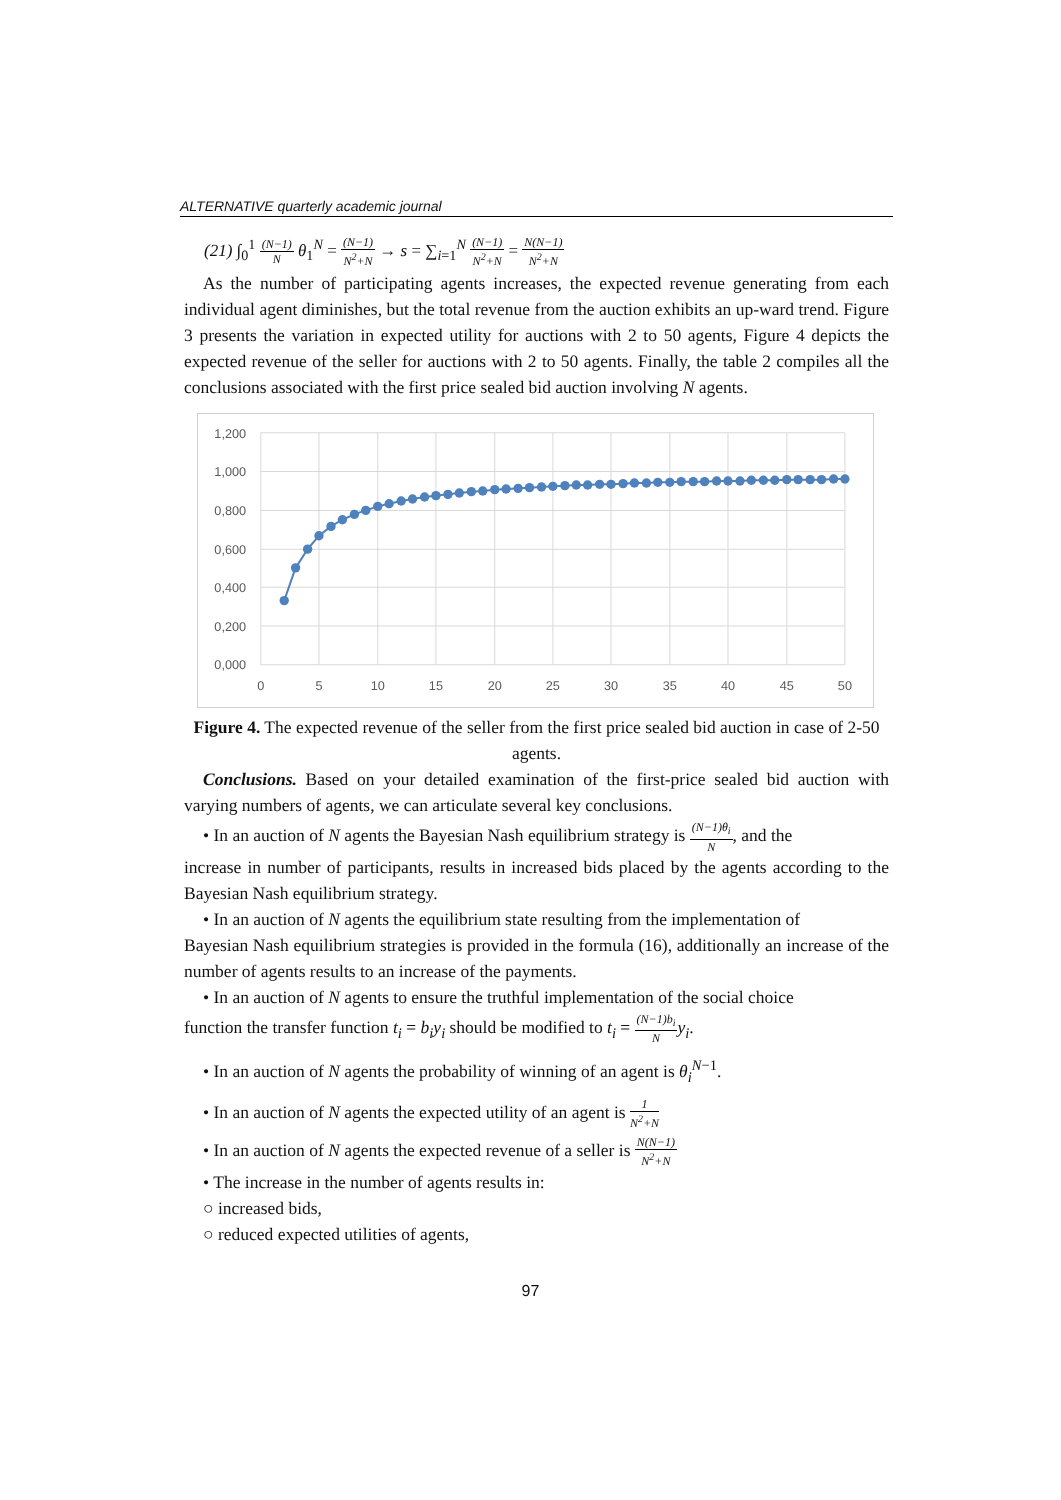ALTERNATIVE quarterly academic journal
(21) ∫<sub>0</sub><sup>1</sup> (N−1) N θ<sub>1</sub><sup>N</sup> = (N−1) N<sup>2</sup>+N → s = ∑<sub>i=1</sub><sup>N</sup> (N−1) N<sup>2</sup>+N = N(N−1) N<sup>2</sup>+N
As the number of participating agents increases, the expected revenue generating from each individual agent diminishes, but the total revenue from the auction exhibits an up-ward trend. Figure 3 presents the variation in expected utility for auctions with 2 to 50 agents, Figure 4 depicts the expected revenue of the seller for auctions with 2 to 50 agents. Finally, the table 2 compiles all the conclusions associated with the first price sealed bid auction involving N agents.
1,200
1,000
0,800
0,600
0,400
0,200
0,000
0
5
10
15
20
25
30
35
40
45
50
Figure 4. The expected revenue of the seller from the first price sealed bid auction in case of 2-50 agents.
Conclusions. Based on your detailed examination of the first-price sealed bid auction with varying numbers of agents, we can articulate several key conclusions.
• In an auction of N agents the Bayesian Nash equilibrium strategy is (N−1)θ<sub>i</sub> N, and the
increase in number of participants, results in increased bids placed by the agents according to the Bayesian Nash equilibrium strategy.
• In an auction of N agents the equilibrium state resulting from the implementation of
Bayesian Nash equilibrium strategies is provided in the formula (16), additionally an increase of the number of agents results to an increase of the payments.
• In an auction of N agents to ensure the truthful implementation of the social choice
function the transfer function t<sub>i</sub> = b<sub>i</sub>y<sub>i</sub> should be modified to t<sub>i</sub> = (N−1)b<sub>i</sub> N y<sub>i</sub>.
• In an auction of N agents the probability of winning of an agent is θ<sub>i</sub><sup>N−1</sup>.
• In an auction of N agents the expected utility of an agent is 1 N<sup>2</sup>+N
• In an auction of N agents the expected revenue of a seller is N(N−1) N<sup>2</sup>+N
• The increase in the number of agents results in:
○ increased bids,
○ reduced expected utilities of agents,
97